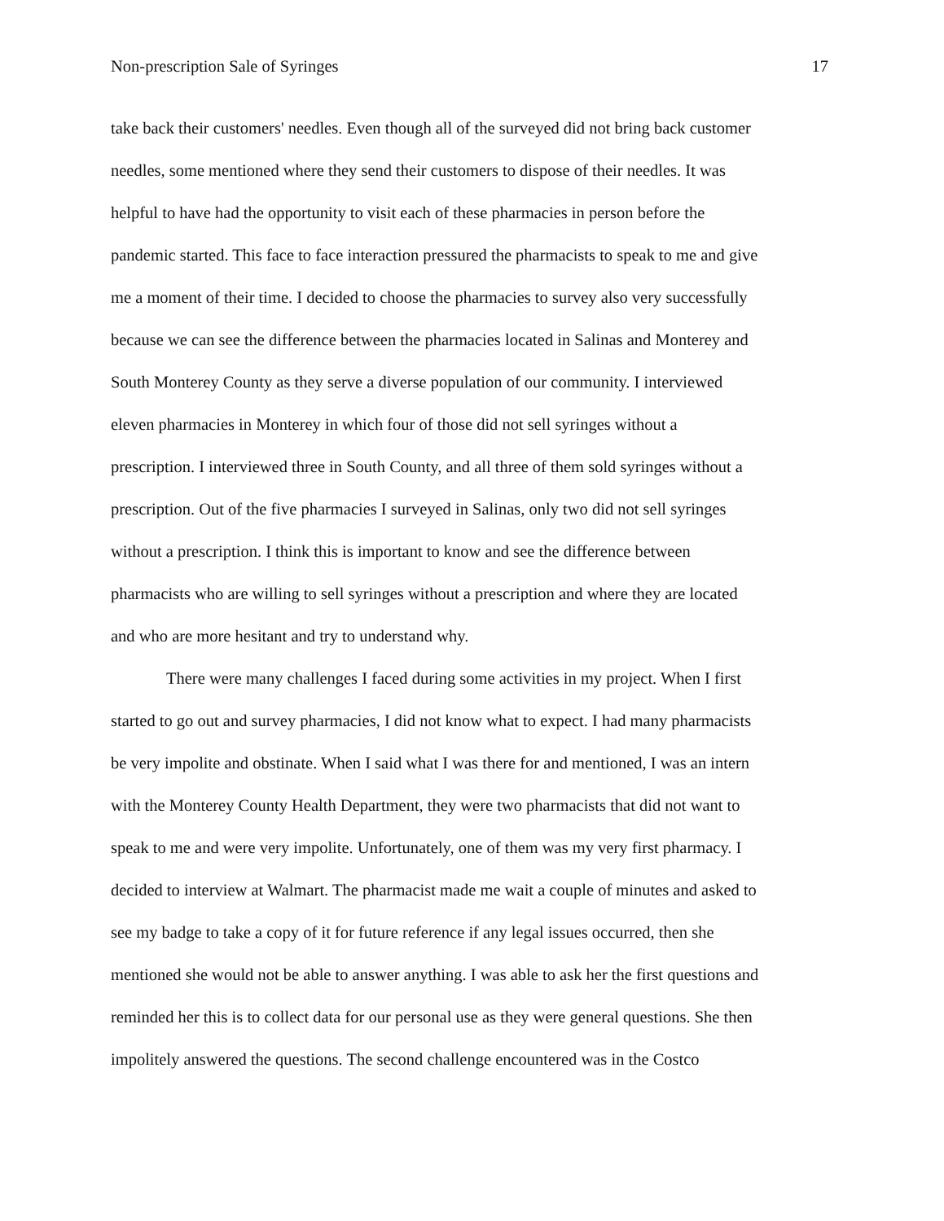Non-prescription Sale of Syringes 17
take back their customers' needles. Even though all of the surveyed did not bring back customer
needles, some mentioned where they send their customers to dispose of their needles. It was
helpful to have had the opportunity to visit each of these pharmacies in person before the
pandemic started. This face to face interaction pressured the pharmacists to speak to me and give
me a moment of their time. I decided to choose the pharmacies to survey also very successfully
because we can see the difference between the pharmacies located in Salinas and Monterey and
South Monterey County as they serve a diverse population of our community. I interviewed
eleven pharmacies in Monterey in which four of those did not sell syringes without a
prescription. I interviewed three in South County, and all three of them sold syringes without a
prescription. Out of the five pharmacies I surveyed in Salinas, only two did not sell syringes
without a prescription. I think this is important to know and see the difference between
pharmacists who are willing to sell syringes without a prescription and where they are located
and who are more hesitant and try to understand why.
There were many challenges I faced during some activities in my project. When I first
started to go out and survey pharmacies, I did not know what to expect. I had many pharmacists
be very impolite and obstinate. When I said what I was there for and mentioned, I was an intern
with the Monterey County Health Department, they were two pharmacists that did not want to
speak to me and were very impolite. Unfortunately, one of them was my very first pharmacy. I
decided to interview at Walmart. The pharmacist made me wait a couple of minutes and asked to
see my badge to take a copy of it for future reference if any legal issues occurred, then she
mentioned she would not be able to answer anything. I was able to ask her the first questions and
reminded her this is to collect data for our personal use as they were general questions. She then
impolitely answered the questions. The second challenge encountered was in the Costco